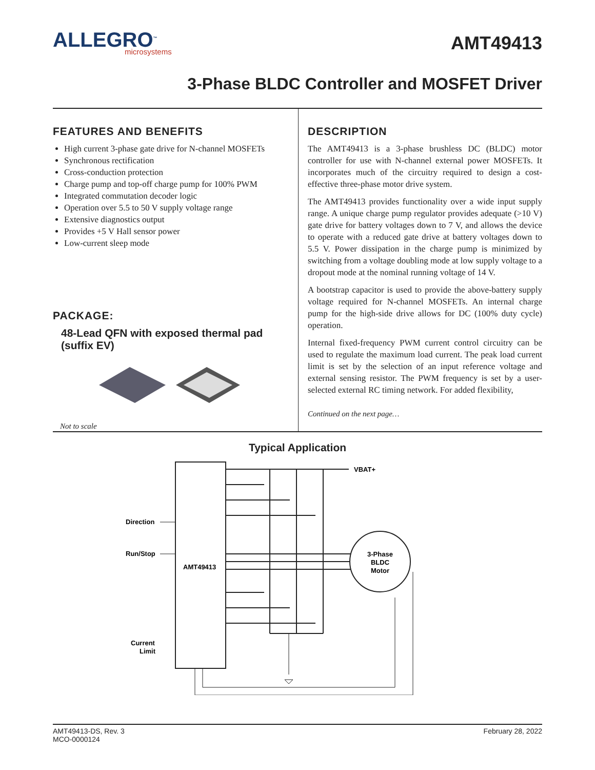ALLEGRO<sup>™</sup>
microsystems
AMT49413
3-Phase BLDC Controller and MOSFET Driver
FEATURES AND BENEFITS
High current 3-phase gate drive for N-channel MOSFETs
Synchronous rectification
Cross-conduction protection
Charge pump and top-off charge pump for 100% PWM
Integrated commutation decoder logic
Operation over 5.5 to 50 V supply voltage range
Extensive diagnostics output
Provides +5 V Hall sensor power
Low-current sleep mode
PACKAGE:
48-Lead QFN with exposed thermal pad
(suffix EV)
Not to scale
DESCRIPTION
The AMT49413 is a 3-phase brushless DC (BLDC) motor controller for use with N-channel external power MOSFETs. It incorporates much of the circuitry required to design a cost-effective three-phase motor drive system.
The AMT49413 provides functionality over a wide input supply range. A unique charge pump regulator provides adequate (>10 V) gate drive for battery voltages down to 7 V, and allows the device to operate with a reduced gate drive at battery voltages down to 5.5 V. Power dissipation in the charge pump is minimized by switching from a voltage doubling mode at low supply voltage to a dropout mode at the nominal running voltage of 14 V.
A bootstrap capacitor is used to provide the above-battery supply voltage required for N-channel MOSFETs. An internal charge pump for the high-side drive allows for DC (100% duty cycle) operation.
Internal fixed-frequency PWM current control circuitry can be used to regulate the maximum load current. The peak load current limit is set by the selection of an input reference voltage and external sensing resistor. The PWM frequency is set by a user-selected external RC timing network. For added flexibility,
Continued on the next page…
Typical Application
AMT49413
Direction
Run/Stop
Current
Limit
VBAT+
3-Phase
BLDC
Motor
AMT49413-DS, Rev. 3
MCO-0000124
February 28, 2022